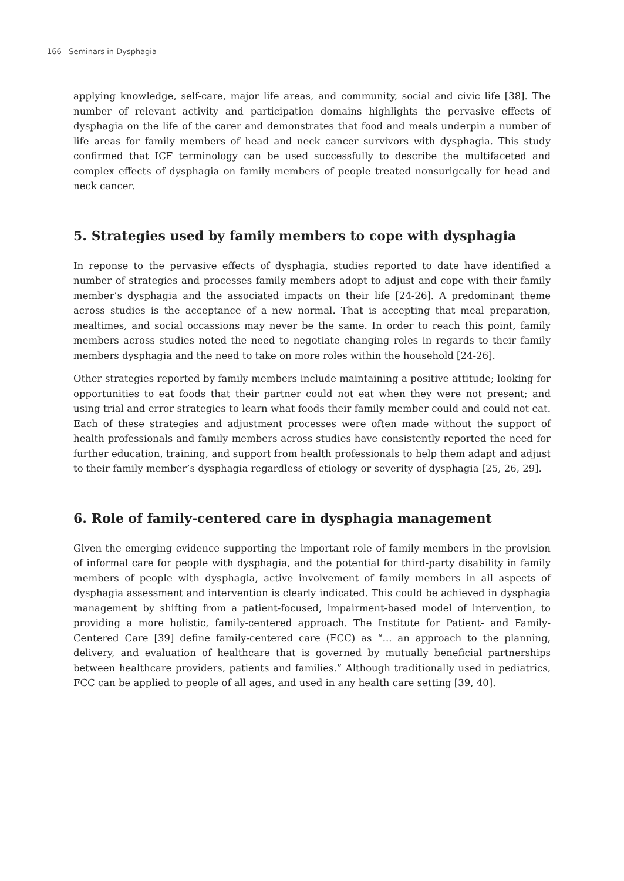166 Seminars in Dysphagia
applying knowledge, self-care, major life areas, and community, social and civic life [38]. The number of relevant activity and participation domains highlights the pervasive effects of dysphagia on the life of the carer and demonstrates that food and meals underpin a number of life areas for family members of head and neck cancer survivors with dysphagia. This study confirmed that ICF terminology can be used successfully to describe the multifaceted and complex effects of dysphagia on family members of people treated nonsurigcally for head and neck cancer.
5. Strategies used by family members to cope with dysphagia
In reponse to the pervasive effects of dysphagia, studies reported to date have identified a number of strategies and processes family members adopt to adjust and cope with their family member’s dysphagia and the associated impacts on their life [24-26]. A predominant theme across studies is the acceptance of a new normal. That is accepting that meal preparation, mealtimes, and social occassions may never be the same. In order to reach this point, family members across studies noted the need to negotiate changing roles in regards to their family members dysphagia and the need to take on more roles within the household [24-26].
Other strategies reported by family members include maintaining a positive attitude; looking for opportunities to eat foods that their partner could not eat when they were not present; and using trial and error strategies to learn what foods their family member could and could not eat. Each of these strategies and adjustment processes were often made without the support of health professionals and family members across studies have consistently reported the need for further education, training, and support from health professionals to help them adapt and adjust to their family member’s dysphagia regardless of etiology or severity of dysphagia [25, 26, 29].
6. Role of family-centered care in dysphagia management
Given the emerging evidence supporting the important role of family members in the provision of informal care for people with dysphagia, and the potential for third-party disability in family members of people with dysphagia, active involvement of family members in all aspects of dysphagia assessment and intervention is clearly indicated. This could be achieved in dysphagia management by shifting from a patient-focused, impairment-based model of intervention, to providing a more holistic, family-centered approach. The Institute for Patient- and Family-Centered Care [39] define family-centered care (FCC) as “... an approach to the planning, delivery, and evaluation of healthcare that is governed by mutually beneficial partnerships between healthcare providers, patients and families.” Although traditionally used in pediatrics, FCC can be applied to people of all ages, and used in any health care setting [39, 40].